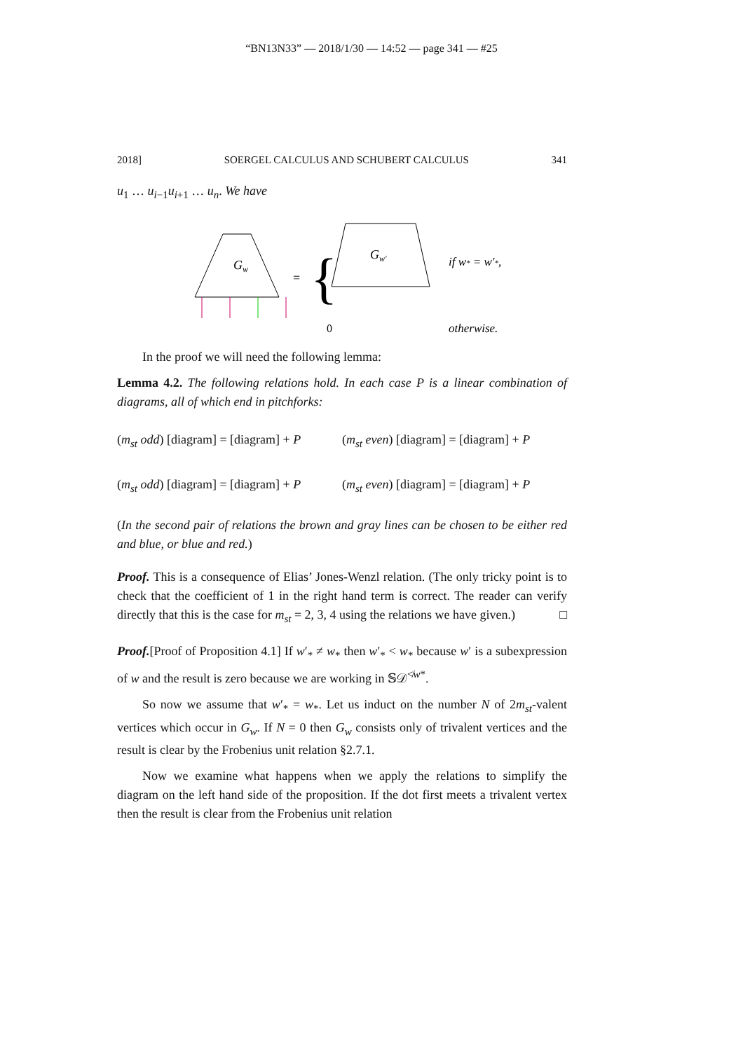“BN13N33” — 2018/1/30 — 14:52 — page 341 — #25
2018] SOERGEL CALCULUS AND SCHUBERT CALCULUS 341
u<sub>1</sub> … u<sub>i−1</sub>u<sub>i+1</sub> … u<sub>n</sub>. We have
Gw
=
{
Gw′
0
if w* = w′*,
otherwise.
In the proof we will need the following lemma:
Lemma 4.2. The following relations hold. In each case P is a linear combination of diagrams, all of which end in pitchforks:
(m<sub>st</sub> odd) [diagram] = [diagram] + P
(m<sub>st</sub> even) [diagram] = [diagram] + P
(m<sub>st</sub> odd) [diagram] = [diagram] + P
(m<sub>st</sub> even) [diagram] = [diagram] + P
(In the second pair of relations the brown and gray lines can be chosen to be either red and blue, or blue and red.)
Proof. This is a consequence of Elias’ Jones-Wenzl relation. (The only tricky point is to check that the coefficient of 1 in the right hand term is correct. The reader can verify directly that this is the case for m<sub>st</sub> = 2, 3, 4 using the relations we have given.) □
Proof.[Proof of Proposition 4.1] If w′<sub>*</sub> ≠ w<sub>*</sub> then w′<sub>*</sub> < w<sub>*</sub> because w′ is a subexpression of w and the result is zero because we are working in 𝕊𝒟<sup>≮w*</sup>.
So now we assume that w′<sub>*</sub> = w<sub>*</sub>. Let us induct on the number N of 2m<sub>st</sub>-valent vertices which occur in G<sub>w</sub>. If N = 0 then G<sub>w</sub> consists only of trivalent vertices and the result is clear by the Frobenius unit relation §2.7.1.
Now we examine what happens when we apply the relations to simplify the diagram on the left hand side of the proposition. If the dot first meets a trivalent vertex then the result is clear from the Frobenius unit relation